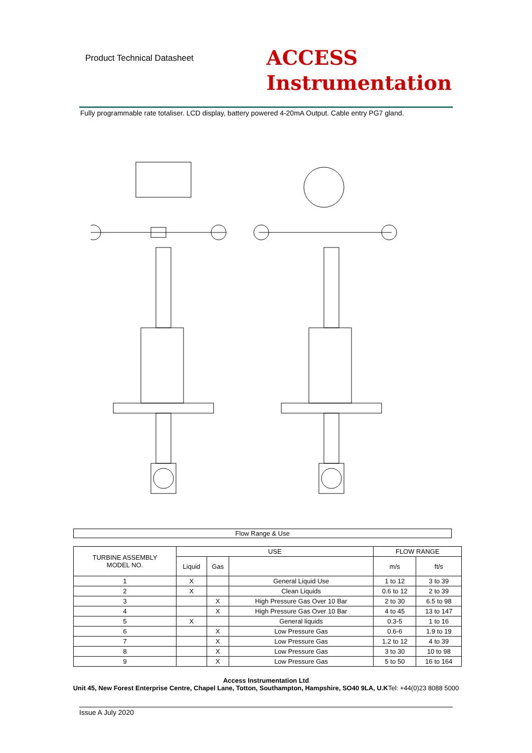Product Technical Datasheet
ACCESS
Instrumentation
Fully programmable rate totaliser. LCD display, battery powered 4-20mA Output. Cable entry PG7 gland.
Flow Range & Use
| TURBINE ASSEMBLY MODEL NO. | USE | | | FLOW RANGE | |
| --- | --- | --- | --- | --- | --- |
| | Liquid | Gas | | m/s | ft/s |
| 1 | X | | General Liquid Use | 1 to 12 | 3 to 39 |
| 2 | X | | Clean Liquids | 0.6 to 12 | 2 to 39 |
| 3 | | X | High Pressure Gas Over 10 Bar | 2 to 30 | 6.5 to 98 |
| 4 | | X | High Pressure Gas Over 10 Bar | 4 to 45 | 13 to 147 |
| 5 | X | | General liquids | 0.3-5 | 1 to 16 |
| 6 | | X | Low Pressure Gas | 0.6-6 | 1.9 to 19 |
| 7 | | X | Low Pressure Gas | 1.2 to 12 | 4 to 39 |
| 8 | | X | Low Pressure Gas | 3 to 30 | 10 to 98 |
| 9 | | X | Low Pressure Gas | 5 to 50 | 16 to 164 |
Access Instrumentation Ltd
Unit 45, New Forest Enterprise Centre, Chapel Lane, Totton, Southampton, Hampshire, SO40 9LA, U.KTel: +44(0)23 8088 5000
Issue A July 2020